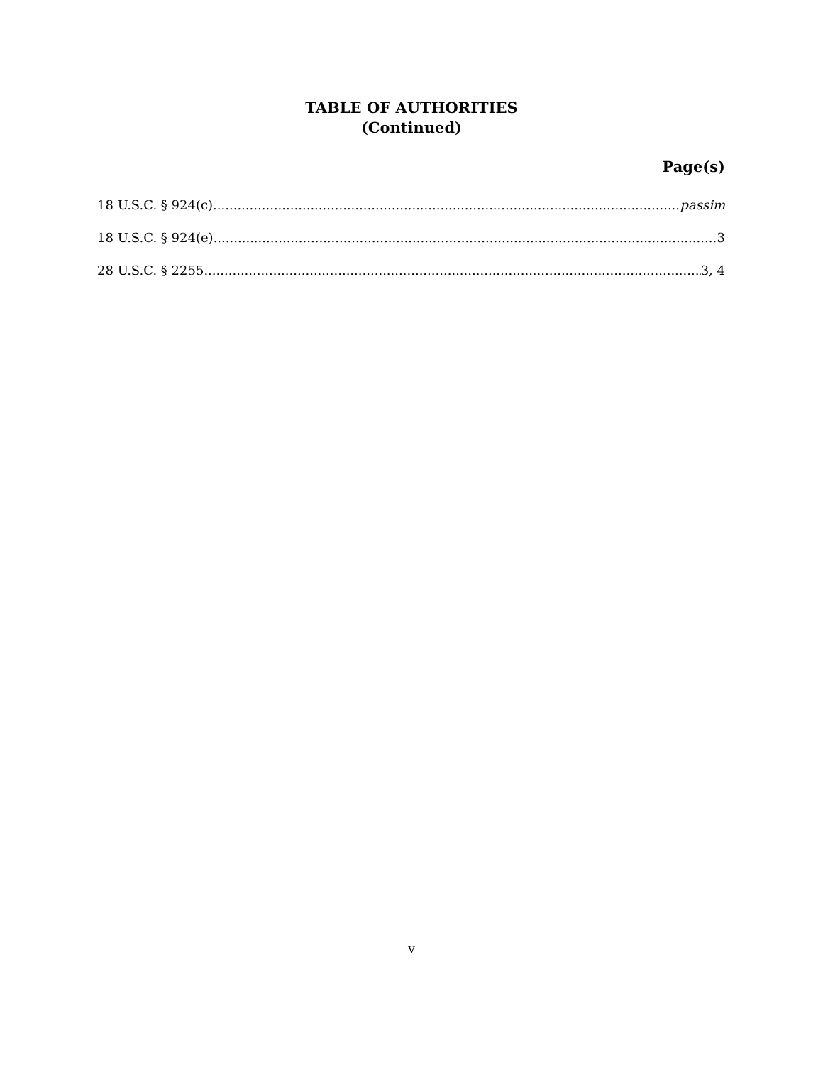TABLE OF AUTHORITIES
(Continued)
Page(s)
18 U.S.C. § 924(c) passim
18 U.S.C. § 924(e) 3
28 U.S.C. § 2255 3, 4
v